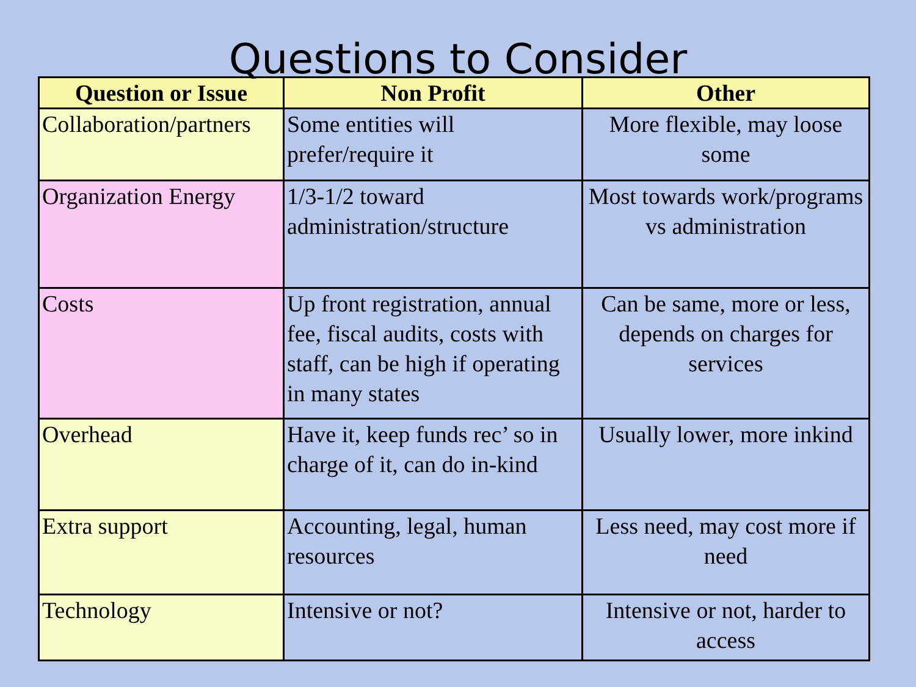Questions to Consider
| Question or Issue | Non Profit | Other |
| --- | --- | --- |
| Collaboration/partners | Some entities will prefer/require it | More flexible, may loose some |
| Organization Energy | 1/3-1/2 toward administration/structure | Most towards work/programs vs administration |
| Costs | Up front registration, annual fee, fiscal audits, costs with staff, can be high if operating in many states | Can be same, more or less, depends on charges for services |
| Overhead | Have it, keep funds rec’ so in charge of it, can do in-kind | Usually lower, more inkind |
| Extra support | Accounting, legal, human resources | Less need, may cost more if need |
| Technology | Intensive or not? | Intensive or not, harder to access |